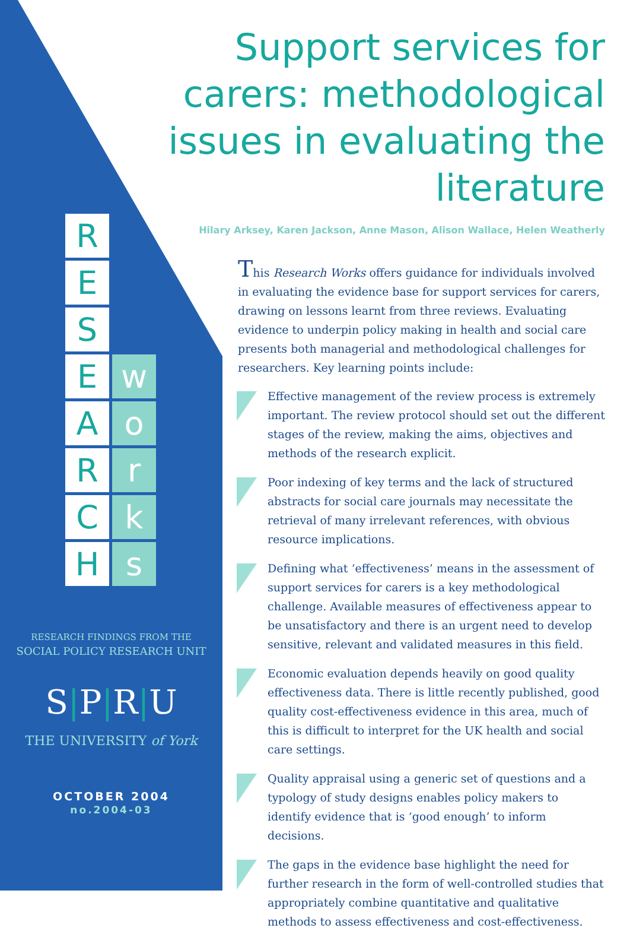Support services for carers: methodological issues in evaluating the literature
Hilary Arksey, Karen Jackson, Anne Mason, Alison Wallace, Helen Weatherly
This Research Works offers guidance for individuals involved in evaluating the evidence base for support services for carers, drawing on lessons learnt from three reviews. Evaluating evidence to underpin policy making in health and social care presents both managerial and methodological challenges for researchers. Key learning points include:
Effective management of the review process is extremely important. The review protocol should set out the different stages of the review, making the aims, objectives and methods of the research explicit.
Poor indexing of key terms and the lack of structured abstracts for social care journals may necessitate the retrieval of many irrelevant references, with obvious resource implications.
Defining what ‘effectiveness’ means in the assessment of support services for carers is a key methodological challenge. Available measures of effectiveness appear to be unsatisfactory and there is an urgent need to develop sensitive, relevant and validated measures in this field.
Economic evaluation depends heavily on good quality effectiveness data. There is little recently published, good quality cost-effectiveness evidence in this area, much of this is difficult to interpret for the UK health and social care settings.
Quality appraisal using a generic set of questions and a typology of study designs enables policy makers to identify evidence that is ‘good enough’ to inform decisions.
The gaps in the evidence base highlight the need for further research in the form of well-controlled studies that appropriately combine quantitative and qualitative methods to assess effectiveness and cost-effectiveness.
R
E
S
E
w
A
o
R
r
C
k
H
s
RESEARCH FINDINGS FROM THE
SOCIAL POLICY RESEARCH UNIT
S|P|R|U
THE UNIVERSITY of York
OCTOBER 2004
no.2004-03